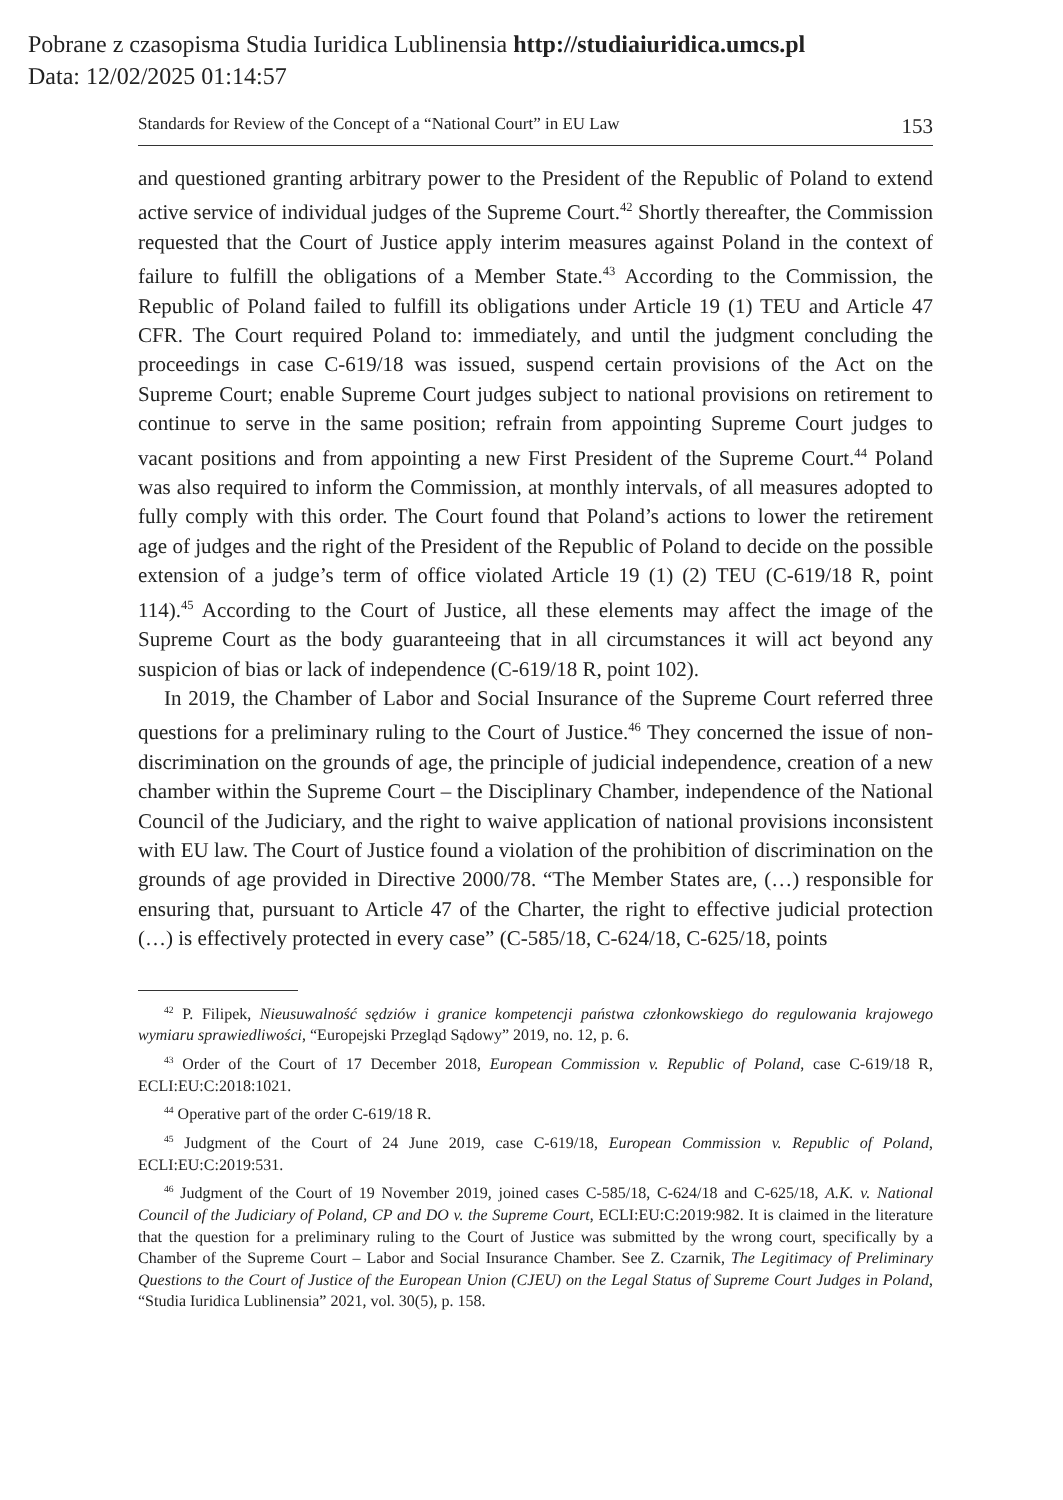Pobrane z czasopisma Studia Iuridica Lublinensia http://studiaiuridica.umcs.pl
Data: 12/02/2025 01:14:57
Standards for Review of the Concept of a “National Court” in EU Law 153
and questioned granting arbitrary power to the President of the Republic of Poland to extend active service of individual judges of the Supreme Court.<sup>42</sup> Shortly thereafter, the Commission requested that the Court of Justice apply interim measures against Poland in the context of failure to fulfill the obligations of a Member State.<sup>43</sup> According to the Commission, the Republic of Poland failed to fulfill its obligations under Article 19 (1) TEU and Article 47 CFR. The Court required Poland to: immediately, and until the judgment concluding the proceedings in case C-619/18 was issued, suspend certain provisions of the Act on the Supreme Court; enable Supreme Court judges subject to national provisions on retirement to continue to serve in the same position; refrain from appointing Supreme Court judges to vacant positions and from appointing a new First President of the Supreme Court.<sup>44</sup> Poland was also required to inform the Commission, at monthly intervals, of all measures adopted to fully comply with this order. The Court found that Poland’s actions to lower the retirement age of judges and the right of the President of the Republic of Poland to decide on the possible extension of a judge’s term of office violated Article 19 (1) (2) TEU (C-619/18 R, point 114).<sup>45</sup> According to the Court of Justice, all these elements may affect the image of the Supreme Court as the body guaranteeing that in all circumstances it will act beyond any suspicion of bias or lack of independence (C-619/18 R, point 102).
In 2019, the Chamber of Labor and Social Insurance of the Supreme Court referred three questions for a preliminary ruling to the Court of Justice.<sup>46</sup> They concerned the issue of non-discrimination on the grounds of age, the principle of judicial independence, creation of a new chamber within the Supreme Court – the Disciplinary Chamber, independence of the National Council of the Judiciary, and the right to waive application of national provisions inconsistent with EU law. The Court of Justice found a violation of the prohibition of discrimination on the grounds of age provided in Directive 2000/78. “The Member States are, (…) responsible for ensuring that, pursuant to Article 47 of the Charter, the right to effective judicial protection (…) is effectively protected in every case” (C-585/18, C-624/18, C-625/18, points
<sup>42</sup> P. Filipek, Nieusuwalność sędziów i granice kompetencji państwa członkowskiego do regulowania krajowego wymiaru sprawiedliwości, “Europejski Przegląd Sądowy” 2019, no. 12, p. 6.
<sup>43</sup> Order of the Court of 17 December 2018, European Commission v. Republic of Poland, case C-619/18 R, ECLI:EU:C:2018:1021.
<sup>44</sup> Operative part of the order C-619/18 R.
<sup>45</sup> Judgment of the Court of 24 June 2019, case C-619/18, European Commission v. Republic of Poland, ECLI:EU:C:2019:531.
<sup>46</sup> Judgment of the Court of 19 November 2019, joined cases C-585/18, C-624/18 and C-625/18, A.K. v. National Council of the Judiciary of Poland, CP and DO v. the Supreme Court, ECLI:EU:C:2019:982. It is claimed in the literature that the question for a preliminary ruling to the Court of Justice was submitted by the wrong court, specifically by a Chamber of the Supreme Court – Labor and Social Insurance Chamber. See Z. Czarnik, The Legitimacy of Preliminary Questions to the Court of Justice of the European Union (CJEU) on the Legal Status of Supreme Court Judges in Poland, “Studia Iuridica Lublinensia” 2021, vol. 30(5), p. 158.